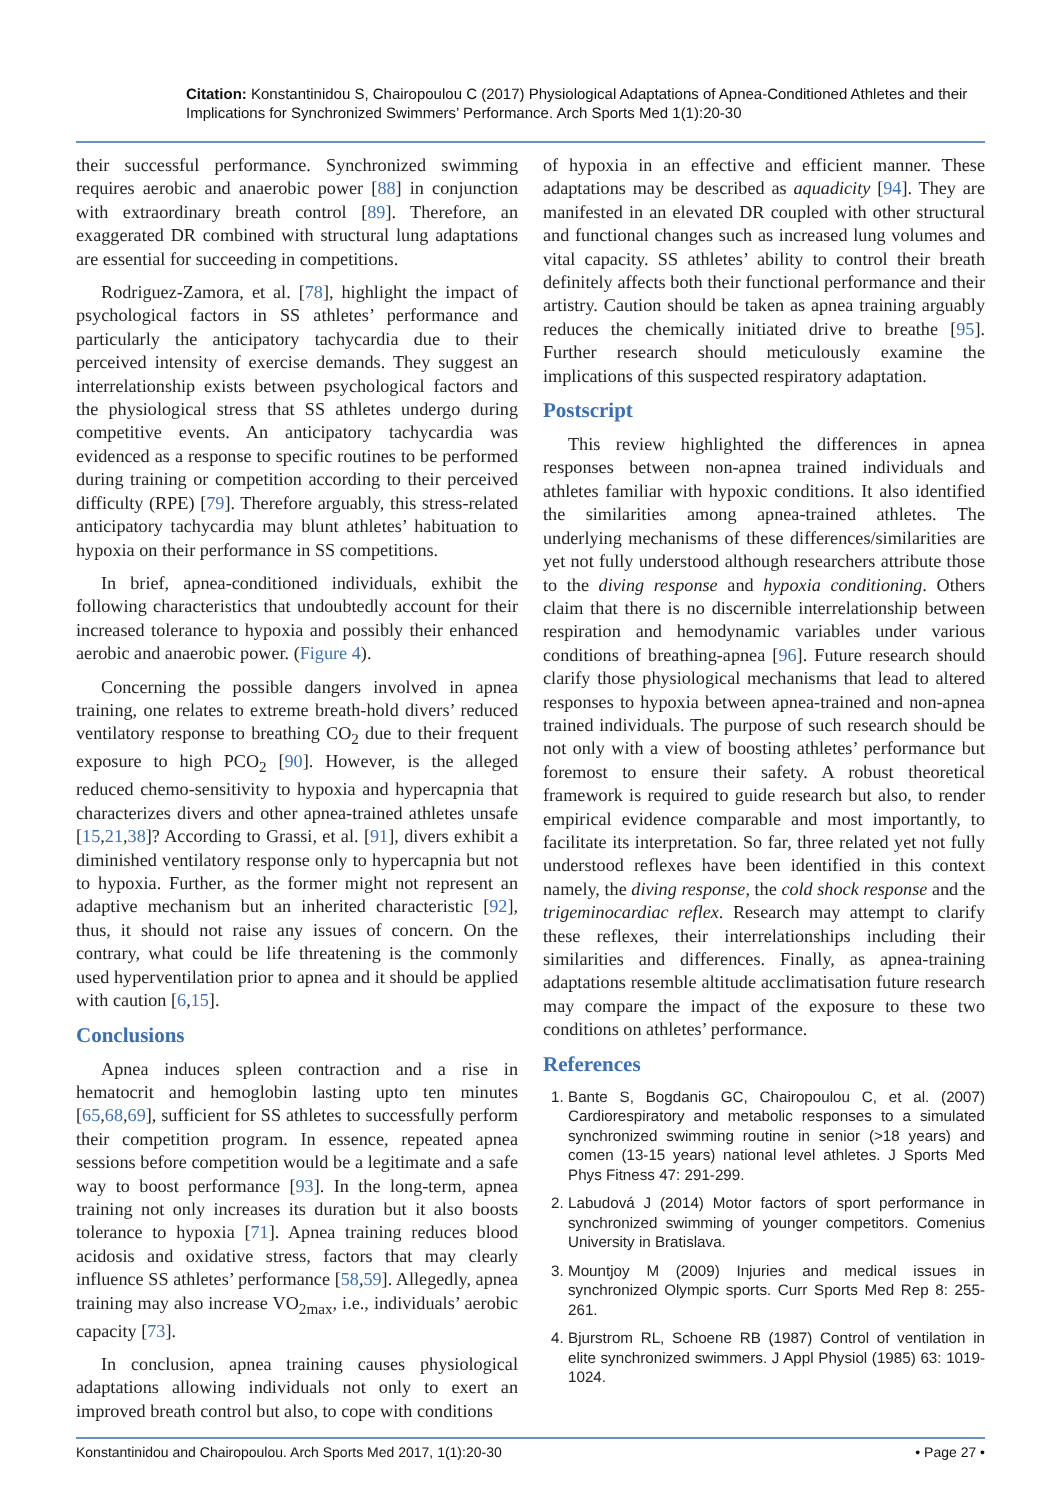Citation: Konstantinidou S, Chairopoulou C (2017) Physiological Adaptations of Apnea-Conditioned Athletes and their Implications for Synchronized Swimmers’ Performance. Arch Sports Med 1(1):20-30
their successful performance. Synchronized swimming requires aerobic and anaerobic power [88] in conjunction with extraordinary breath control [89]. Therefore, an exaggerated DR combined with structural lung adaptations are essential for succeeding in competitions.
Rodriguez-Zamora, et al. [78], highlight the impact of psychological factors in SS athletes’ performance and particularly the anticipatory tachycardia due to their perceived intensity of exercise demands. They suggest an interrelationship exists between psychological factors and the physiological stress that SS athletes undergo during competitive events. An anticipatory tachycardia was evidenced as a response to specific routines to be performed during training or competition according to their perceived difficulty (RPE) [79]. Therefore arguably, this stress-related anticipatory tachycardia may blunt athletes’ habituation to hypoxia on their performance in SS competitions.
In brief, apnea-conditioned individuals, exhibit the following characteristics that undoubtedly account for their increased tolerance to hypoxia and possibly their enhanced aerobic and anaerobic power. (Figure 4).
Concerning the possible dangers involved in apnea training, one relates to extreme breath-hold divers’ reduced ventilatory response to breathing CO<sub>2</sub> due to their frequent exposure to high PCO<sub>2</sub> [90]. However, is the alleged reduced chemo-sensitivity to hypoxia and hypercapnia that characterizes divers and other apnea-trained athletes unsafe [15,21,38]? According to Grassi, et al. [91], divers exhibit a diminished ventilatory response only to hypercapnia but not to hypoxia. Further, as the former might not represent an adaptive mechanism but an inherited characteristic [92], thus, it should not raise any issues of concern. On the contrary, what could be life threatening is the commonly used hyperventilation prior to apnea and it should be applied with caution [6,15].
Conclusions
Apnea induces spleen contraction and a rise in hematocrit and hemoglobin lasting upto ten minutes [65,68,69], sufficient for SS athletes to successfully perform their competition program. In essence, repeated apnea sessions before competition would be a legitimate and a safe way to boost performance [93]. In the long-term, apnea training not only increases its duration but it also boosts tolerance to hypoxia [71]. Apnea training reduces blood acidosis and oxidative stress, factors that may clearly influence SS athletes’ performance [58,59]. Allegedly, apnea training may also increase VO<sub>2max</sub>, i.e., individuals’ aerobic capacity [73].
In conclusion, apnea training causes physiological adaptations allowing individuals not only to exert an improved breath control but also, to cope with conditions
of hypoxia in an effective and efficient manner. These adaptations may be described as aquadicity [94]. They are manifested in an elevated DR coupled with other structural and functional changes such as increased lung volumes and vital capacity. SS athletes’ ability to control their breath definitely affects both their functional performance and their artistry. Caution should be taken as apnea training arguably reduces the chemically initiated drive to breathe [95]. Further research should meticulously examine the implications of this suspected respiratory adaptation.
Postscript
This review highlighted the differences in apnea responses between non-apnea trained individuals and athletes familiar with hypoxic conditions. It also identified the similarities among apnea-trained athletes. The underlying mechanisms of these differences/similarities are yet not fully understood although researchers attribute those to the diving response and hypoxia conditioning. Others claim that there is no discernible interrelationship between respiration and hemodynamic variables under various conditions of breathing-apnea [96]. Future research should clarify those physiological mechanisms that lead to altered responses to hypoxia between apnea-trained and non-apnea trained individuals. The purpose of such research should be not only with a view of boosting athletes’ performance but foremost to ensure their safety. A robust theoretical framework is required to guide research but also, to render empirical evidence comparable and most importantly, to facilitate its interpretation. So far, three related yet not fully understood reflexes have been identified in this context namely, the diving response, the cold shock response and the trigeminocardiac reflex. Research may attempt to clarify these reflexes, their interrelationships including their similarities and differences. Finally, as apnea-training adaptations resemble altitude acclimatisation future research may compare the impact of the exposure to these two conditions on athletes’ performance.
References
1. Bante S, Bogdanis GC, Chairopoulou C, et al. (2007) Cardiorespiratory and metabolic responses to a simulated synchronized swimming routine in senior (>18 years) and comen (13-15 years) national level athletes. J Sports Med Phys Fitness 47: 291-299.
2. Labudová J (2014) Motor factors of sport performance in synchronized swimming of younger competitors. Comenius University in Bratislava.
3. Mountjoy M (2009) Injuries and medical issues in synchronized Olympic sports. Curr Sports Med Rep 8: 255-261.
4. Bjurstrom RL, Schoene RB (1987) Control of ventilation in elite synchronized swimmers. J Appl Physiol (1985) 63: 1019-1024.
Konstantinidou and Chairopoulou. Arch Sports Med 2017, 1(1):20-30 • Page 27 •